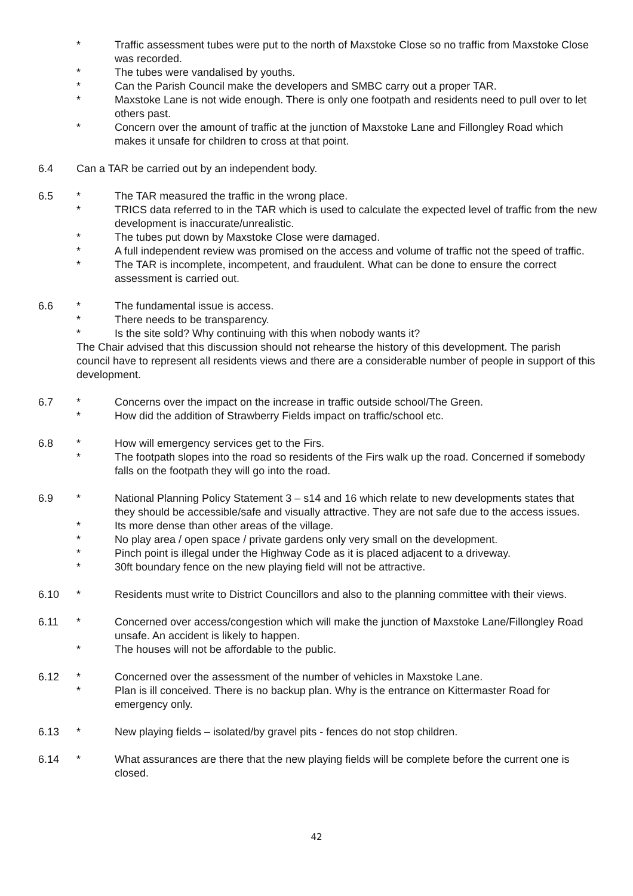* Traffic assessment tubes were put to the north of Maxstoke Close so no traffic from Maxstoke Close was recorded.
* The tubes were vandalised by youths.
* Can the Parish Council make the developers and SMBC carry out a proper TAR.
* Maxstoke Lane is not wide enough. There is only one footpath and residents need to pull over to let others past.
* Concern over the amount of traffic at the junction of Maxstoke Lane and Fillongley Road which makes it unsafe for children to cross at that point.
6.4 Can a TAR be carried out by an independent body.
6.5 * The TAR measured the traffic in the wrong place.
* TRICS data referred to in the TAR which is used to calculate the expected level of traffic from the new development is inaccurate/unrealistic.
* The tubes put down by Maxstoke Close were damaged.
* A full independent review was promised on the access and volume of traffic not the speed of traffic.
* The TAR is incomplete, incompetent, and fraudulent. What can be done to ensure the correct assessment is carried out.
6.6 * The fundamental issue is access.
* There needs to be transparency.
* Is the site sold? Why continuing with this when nobody wants it?
The Chair advised that this discussion should not rehearse the history of this development. The parish council have to represent all residents views and there are a considerable number of people in support of this development.
6.7 * Concerns over the impact on the increase in traffic outside school/The Green.
* How did the addition of Strawberry Fields impact on traffic/school etc.
6.8 * How will emergency services get to the Firs.
* The footpath slopes into the road so residents of the Firs walk up the road. Concerned if somebody falls on the footpath they will go into the road.
6.9 * National Planning Policy Statement 3 – s14 and 16 which relate to new developments states that they should be accessible/safe and visually attractive. They are not safe due to the access issues.
* Its more dense than other areas of the village.
* No play area / open space / private gardens only very small on the development.
* Pinch point is illegal under the Highway Code as it is placed adjacent to a driveway.
* 30ft boundary fence on the new playing field will not be attractive.
6.10 * Residents must write to District Councillors and also to the planning committee with their views.
6.11 * Concerned over access/congestion which will make the junction of Maxstoke Lane/Fillongley Road unsafe. An accident is likely to happen.
* The houses will not be affordable to the public.
6.12 * Concerned over the assessment of the number of vehicles in Maxstoke Lane.
* Plan is ill conceived. There is no backup plan. Why is the entrance on Kittermaster Road for emergency only.
6.13 * New playing fields – isolated/by gravel pits - fences do not stop children.
6.14 * What assurances are there that the new playing fields will be complete before the current one is closed.
42